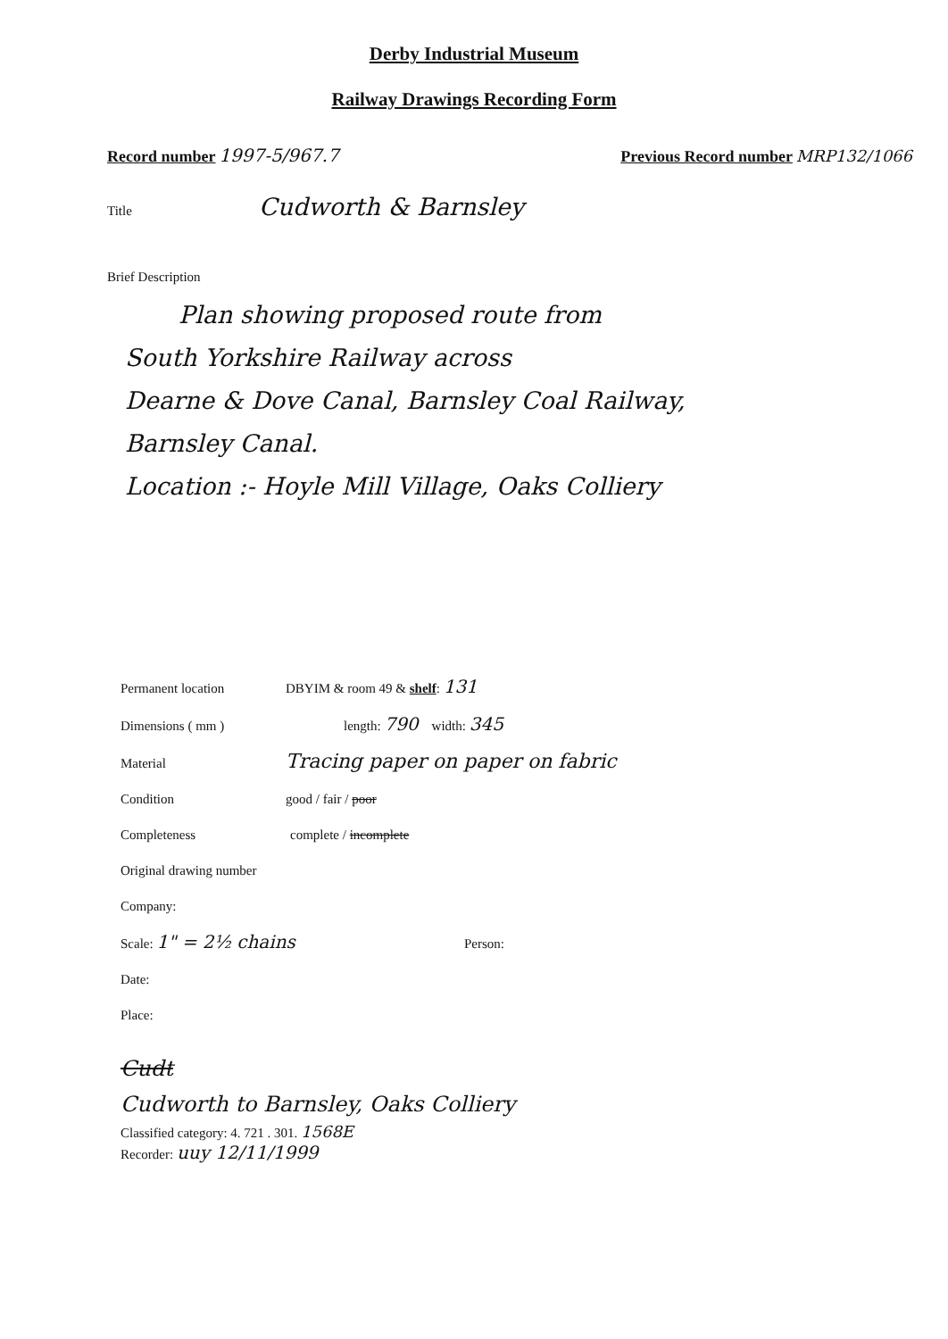Derby Industrial Museum
Railway Drawings Recording Form
Record number 1997-5/967.7 Previous Record number MRP132/1066
Title Cudworth & Barnsley
Brief Description
Plan showing proposed route from
South Yorkshire Railway across
Dearne & Dove Canal, Barnsley Coal Railway,
Barnsley Canal.
Location :- Hoyle Mill Village, Oaks Colliery
Permanent location DBYIM & room 49 & shelf: 131
Dimensions ( mm ) length: 790 width: 345
Material Tracing paper on paper on fabric
Condition good / fair / poor
Completeness complete / incomplete
Original drawing number
Company:
Scale: 1" = 2½ chains Person:
Date:
Place:
Cudt
Cudworth to Barnsley, Oaks Colliery
Classified category: 4. 721 . 301. 1568E
Recorder: uuy 12/11/1999